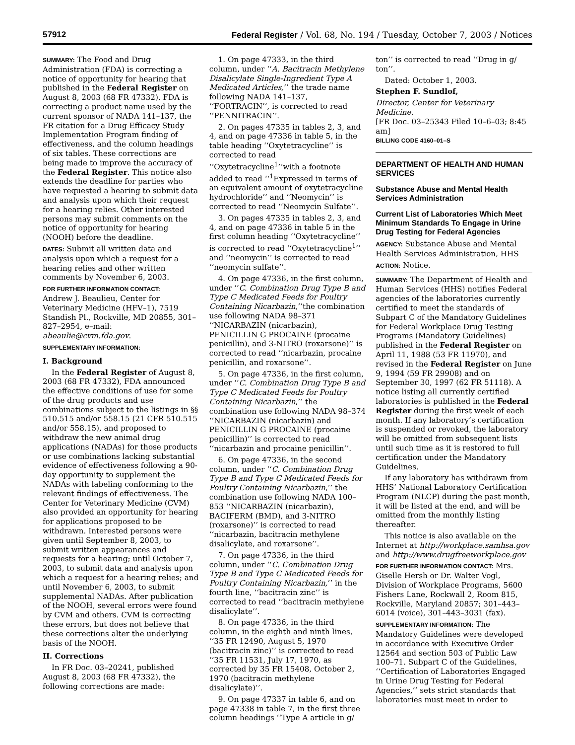57912 Federal Register / Vol. 68, No. 194 / Tuesday, October 7, 2003 / Notices
SUMMARY: The Food and Drug Administration (FDA) is correcting a notice of opportunity for hearing that published in the Federal Register on August 8, 2003 (68 FR 47332). FDA is correcting a product name used by the current sponsor of NADA 141–137, the FR citation for a Drug Efficacy Study Implementation Program finding of effectiveness, and the column headings of six tables. These corrections are being made to improve the accuracy of the Federal Register. This notice also extends the deadline for parties who have requested a hearing to submit data and analysis upon which their request for a hearing relies. Other interested persons may submit comments on the notice of opportunity for hearing (NOOH) before the deadline.
DATES: Submit all written data and analysis upon which a request for a hearing relies and other written comments by November 6, 2003.
FOR FURTHER INFORMATION CONTACT:
Andrew J. Beaulieu, Center for Veterinary Medicine (HFV–1), 7519 Standish Pl., Rockville, MD 20855, 301–827–2954, e–mail: abeaulie@cvm.fda.gov.
SUPPLEMENTARY INFORMATION:
I. Background
In the Federal Register of August 8, 2003 (68 FR 47332), FDA announced the effective conditions of use for some of the drug products and use combinations subject to the listings in §§ 510.515 and/or 558.15 (21 CFR 510.515 and/or 558.15), and proposed to withdraw the new animal drug applications (NADAs) for those products or use combinations lacking substantial evidence of effectiveness following a 90-day opportunity to supplement the NADAs with labeling conforming to the relevant findings of effectiveness. The Center for Veterinary Medicine (CVM) also provided an opportunity for hearing for applications proposed to be withdrawn. Interested persons were given until September 8, 2003, to submit written appearances and requests for a hearing; until October 7, 2003, to submit data and analysis upon which a request for a hearing relies; and until November 6, 2003, to submit supplemental NADAs. After publication of the NOOH, several errors were found by CVM and others. CVM is correcting these errors, but does not believe that these corrections alter the underlying basis of the NOOH.
II. Corrections
In FR Doc. 03–20241, published August 8, 2003 (68 FR 47332), the following corrections are made:
1. On page 47333, in the third column, under ‘‘A. Bacitracin Methylene Disalicylate Single-Ingredient Type A Medicated Articles,’’ the trade name following NADA 141–137, ‘‘FORTRACIN’’, is corrected to read ‘‘PENNITRACIN’’.
2. On pages 47335 in tables 2, 3, and 4, and on page 47336 in table 5, in the table heading ‘‘Oxytetracycline’’ is corrected to read ‘‘Oxytetracycline<sup>1</sup>’’with a footnote added to read ‘‘<sup>1</sup>Expressed in terms of an equivalent amount of oxytetracycline hydrochloride’’ and ‘‘Neomycin’’ is corrected to read ‘‘Neomycin Sulfate’’.
3. On pages 47335 in tables 2, 3, and 4, and on page 47336 in table 5 in the first column heading ‘‘Oxytetracycline’’ is corrected to read ‘‘Oxytetracycline<sup>1</sup>’’ and ‘‘neomycin’’ is corrected to read ‘‘neomycin sulfate’’.
4. On page 47336, in the first column, under ‘‘C. Combination Drug Type B and Type C Medicated Feeds for Poultry Containing Nicarbazin,’’the combination use following NADA 98–371 ‘‘NICARBAZIN (nicarbazin), PENICILLIN G PROCAINE (procaine penicillin), and 3-NITRO (roxarsone)’’ is corrected to read ‘‘nicarbazin, procaine penicillin, and roxarsone’’.
5. On page 47336, in the first column, under ‘‘C. Combination Drug Type B and Type C Medicated Feeds for Poultry Containing Nicarbazin,’’ the combination use following NADA 98–374 ‘‘NICARBAZIN (nicarbazin) and PENICILLIN G PROCAINE (procaine penicillin)’’ is corrected to read ‘‘nicarbazin and procaine penicillin’’.
6. On page 47336, in the second column, under ‘‘C. Combination Drug Type B and Type C Medicated Feeds for Poultry Containing Nicarbazin,’’ the combination use following NADA 100–853 ‘‘NICARBAZIN (nicarbazin), BACIFERM (BMD), and 3-NITRO (roxarsone)’’ is corrected to read ‘‘nicarbazin, bacitracin methylene disalicylate, and roxarsone’’.
7. On page 47336, in the third column, under ‘‘C. Combination Drug Type B and Type C Medicated Feeds for Poultry Containing Nicarbazin,’’ in the fourth line, ‘‘bacitracin zinc’’ is corrected to read ‘‘bacitracin methylene disalicylate’’.
8. On page 47336, in the third column, in the eighth and ninth lines, ‘‘35 FR 12490, August 5, 1970 (bacitracin zinc)’’ is corrected to read ‘‘35 FR 11531, July 17, 1970, as corrected by 35 FR 15408, October 2, 1970 (bacitracin methylene disalicylate)’’.
9. On page 47337 in table 6, and on page 47338 in table 7, in the first three column headings ‘‘Type A article in g/
ton’’ is corrected to read ‘‘Drug in g/ ton’’.
Dated: October 1, 2003.
Stephen F. Sundlof,
Director, Center for Veterinary Medicine.
[FR Doc. 03–25343 Filed 10–6–03; 8:45 am]
BILLING CODE 4160–01–S
DEPARTMENT OF HEALTH AND HUMAN SERVICES
Substance Abuse and Mental Health Services Administration
Current List of Laboratories Which Meet Minimum Standards To Engage in Urine Drug Testing for Federal Agencies
AGENCY: Substance Abuse and Mental Health Services Administration, HHS
ACTION: Notice.
SUMMARY: The Department of Health and Human Services (HHS) notifies Federal agencies of the laboratories currently certified to meet the standards of Subpart C of the Mandatory Guidelines for Federal Workplace Drug Testing Programs (Mandatory Guidelines) published in the Federal Register on April 11, 1988 (53 FR 11970), and revised in the Federal Register on June 9, 1994 (59 FR 29908) and on September 30, 1997 (62 FR 51118). A notice listing all currently certified laboratories is published in the Federal Register during the first week of each month. If any laboratory’s certification is suspended or revoked, the laboratory will be omitted from subsequent lists until such time as it is restored to full certification under the Mandatory Guidelines.
If any laboratory has withdrawn from HHS’ National Laboratory Certification Program (NLCP) during the past month, it will be listed at the end, and will be omitted from the monthly listing thereafter.
This notice is also available on the Internet at http://workplace.samhsa.gov and http://www.drugfreeworkplace.gov
FOR FURTHER INFORMATION CONTACT: Mrs. Giselle Hersh or Dr. Walter Vogl, Division of Workplace Programs, 5600 Fishers Lane, Rockwall 2, Room 815, Rockville, Maryland 20857; 301–443–6014 (voice), 301–443–3031 (fax).
SUPPLEMENTARY INFORMATION: The Mandatory Guidelines were developed in accordance with Executive Order 12564 and section 503 of Public Law 100–71. Subpart C of the Guidelines, ‘‘Certification of Laboratories Engaged in Urine Drug Testing for Federal Agencies,’’ sets strict standards that laboratories must meet in order to